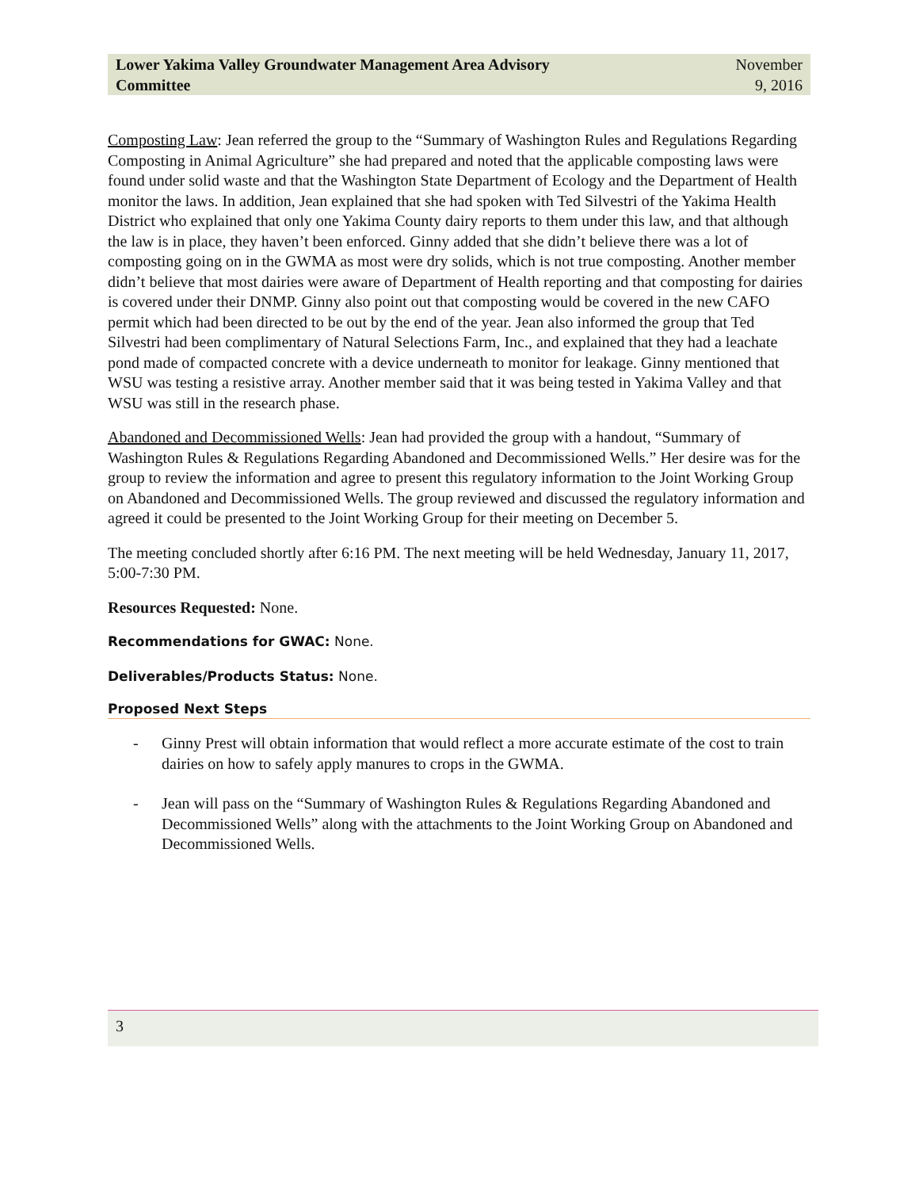Lower Yakima Valley Groundwater Management Area Advisory
Committee
November
9, 2016
Composting Law: Jean referred the group to the “Summary of Washington Rules and Regulations Regarding Composting in Animal Agriculture” she had prepared and noted that the applicable composting laws were found under solid waste and that the Washington State Department of Ecology and the Department of Health monitor the laws. In addition, Jean explained that she had spoken with Ted Silvestri of the Yakima Health District who explained that only one Yakima County dairy reports to them under this law, and that although the law is in place, they haven’t been enforced. Ginny added that she didn’t believe there was a lot of composting going on in the GWMA as most were dry solids, which is not true composting. Another member didn’t believe that most dairies were aware of Department of Health reporting and that composting for dairies is covered under their DNMP. Ginny also point out that composting would be covered in the new CAFO permit which had been directed to be out by the end of the year. Jean also informed the group that Ted Silvestri had been complimentary of Natural Selections Farm, Inc., and explained that they had a leachate pond made of compacted concrete with a device underneath to monitor for leakage. Ginny mentioned that WSU was testing a resistive array. Another member said that it was being tested in Yakima Valley and that WSU was still in the research phase.
Abandoned and Decommissioned Wells: Jean had provided the group with a handout, “Summary of Washington Rules & Regulations Regarding Abandoned and Decommissioned Wells.” Her desire was for the group to review the information and agree to present this regulatory information to the Joint Working Group on Abandoned and Decommissioned Wells. The group reviewed and discussed the regulatory information and agreed it could be presented to the Joint Working Group for their meeting on December 5.
The meeting concluded shortly after 6:16 PM. The next meeting will be held Wednesday, January 11, 2017, 5:00-7:30 PM.
Resources Requested: None.
Recommendations for GWAC: None.
Deliverables/Products Status: None.
Proposed Next Steps
- Ginny Prest will obtain information that would reflect a more accurate estimate of the cost to train dairies on how to safely apply manures to crops in the GWMA.
- Jean will pass on the “Summary of Washington Rules & Regulations Regarding Abandoned and Decommissioned Wells” along with the attachments to the Joint Working Group on Abandoned and Decommissioned Wells.
3